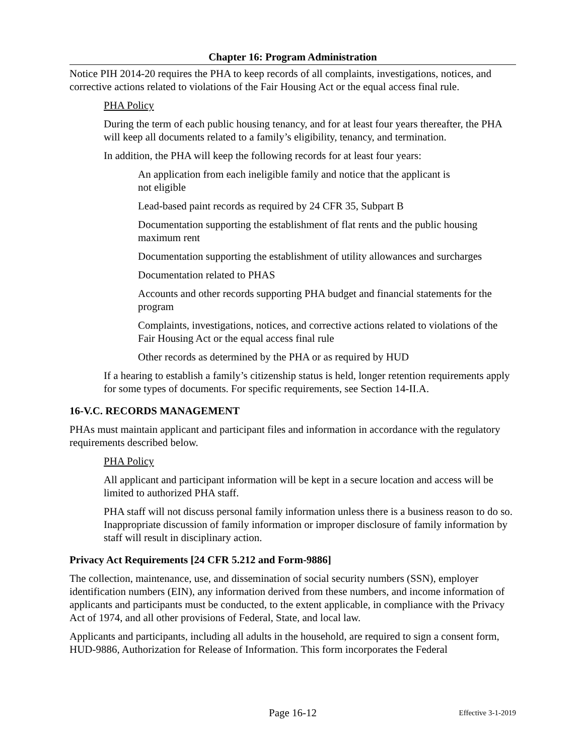Chapter 16: Program Administration
Notice PIH 2014-20 requires the PHA to keep records of all complaints, investigations, notices, and corrective actions related to violations of the Fair Housing Act or the equal access final rule.
PHA Policy
During the term of each public housing tenancy, and for at least four years thereafter, the PHA will keep all documents related to a family’s eligibility, tenancy, and termination.
In addition, the PHA will keep the following records for at least four years:
An application from each ineligible family and notice that the applicant is
not eligible
Lead-based paint records as required by 24 CFR 35, Subpart B
Documentation supporting the establishment of flat rents and the public housing maximum rent
Documentation supporting the establishment of utility allowances and surcharges
Documentation related to PHAS
Accounts and other records supporting PHA budget and financial statements for the program
Complaints, investigations, notices, and corrective actions related to violations of the Fair Housing Act or the equal access final rule
Other records as determined by the PHA or as required by HUD
If a hearing to establish a family’s citizenship status is held, longer retention requirements apply for some types of documents. For specific requirements, see Section 14-II.A.
16-V.C. RECORDS MANAGEMENT
PHAs must maintain applicant and participant files and information in accordance with the regulatory requirements described below.
PHA Policy
All applicant and participant information will be kept in a secure location and access will be limited to authorized PHA staff.
PHA staff will not discuss personal family information unless there is a business reason to do so. Inappropriate discussion of family information or improper disclosure of family information by staff will result in disciplinary action.
Privacy Act Requirements [24 CFR 5.212 and Form-9886]
The collection, maintenance, use, and dissemination of social security numbers (SSN), employer identification numbers (EIN), any information derived from these numbers, and income information of applicants and participants must be conducted, to the extent applicable, in compliance with the Privacy Act of 1974, and all other provisions of Federal, State, and local law.
Applicants and participants, including all adults in the household, are required to sign a consent form, HUD-9886, Authorization for Release of Information. This form incorporates the Federal
Page 16-12
Effective 3-1-2019